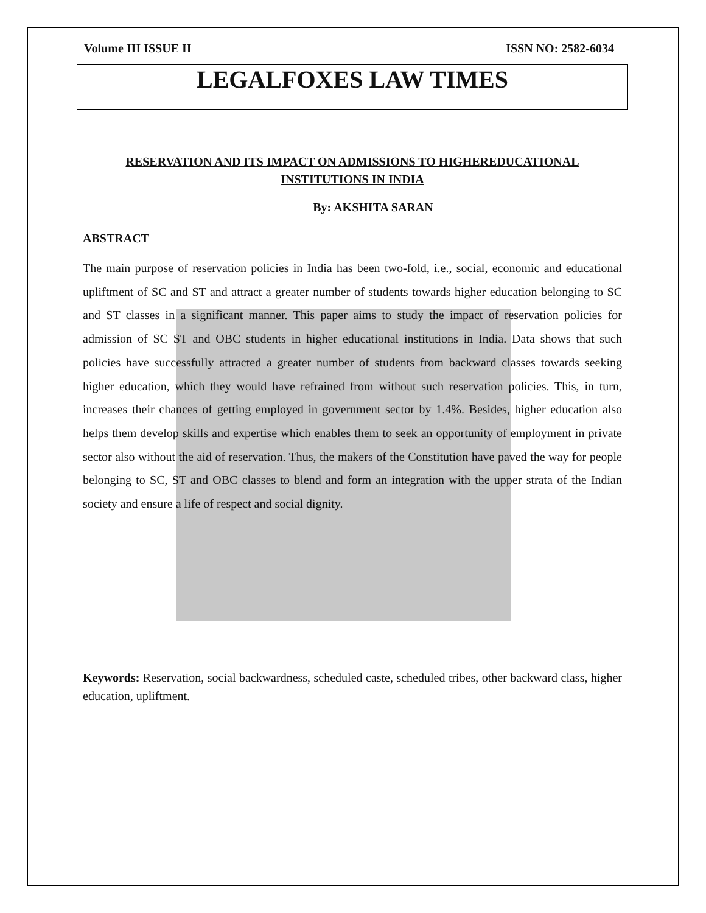Volume III ISSUE II ISSN NO: 2582-6034
LEGALFOXES LAW TIMES
RESERVATION AND ITS IMPACT ON ADMISSIONS TO HIGHEREDUCATIONAL INSTITUTIONS IN INDIA
By: AKSHITA SARAN
ABSTRACT
The main purpose of reservation policies in India has been two-fold, i.e., social, economic and educational upliftment of SC and ST and attract a greater number of students towards higher education belonging to SC and ST classes in a significant manner. This paper aims to study the impact of reservation policies for admission of SC ST and OBC students in higher educational institutions in India. Data shows that such policies have successfully attracted a greater number of students from backward classes towards seeking higher education, which they would have refrained from without such reservation policies. This, in turn, increases their chances of getting employed in government sector by 1.4%. Besides, higher education also helps them develop skills and expertise which enables them to seek an opportunity of employment in private sector also without the aid of reservation. Thus, the makers of the Constitution have paved the way for people belonging to SC, ST and OBC classes to blend and form an integration with the upper strata of the Indian society and ensure a life of respect and social dignity.
Keywords: Reservation, social backwardness, scheduled caste, scheduled tribes, other backward class, higher education, upliftment.